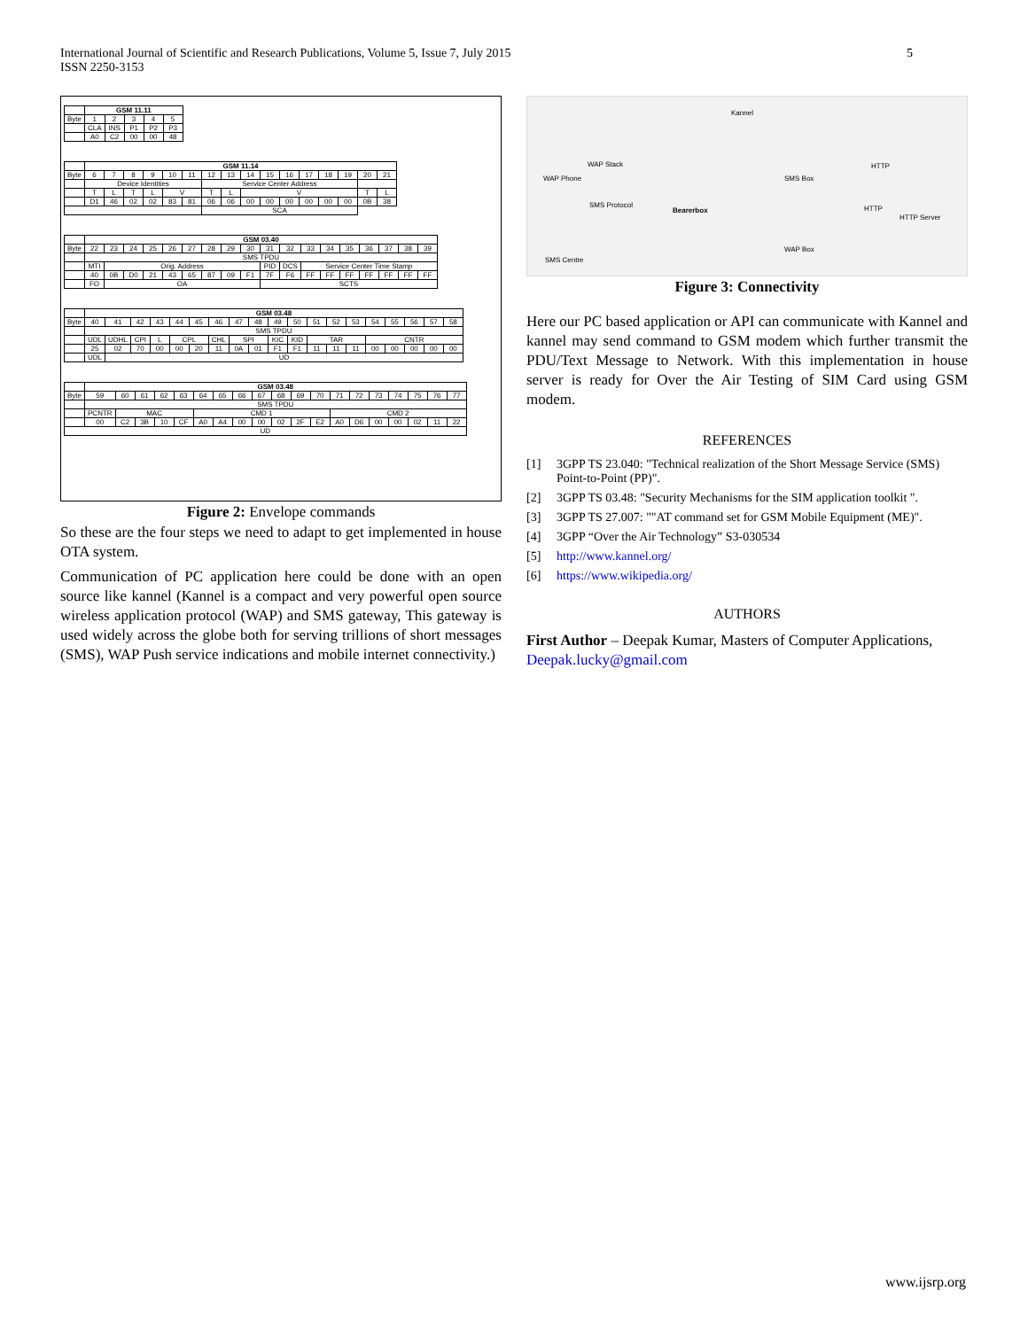International Journal of Scientific and Research Publications, Volume 5, Issue 7, July 2015
ISSN 2250-3153
5
| | GSM 11.11 | | | | |
| Byte | 1 | 2 | 3 | 4 | 5 |
| | CLA | INS | P1 | P2 | P3 |
| | A0 | C2 | 00 | 00 | 48 |
| | GSM 11.14 | | | | | | | | | | | | | | | |
| Byte | 6 | 7 | 8 | 9 | 10 | 11 | 12 | 13 | 14 | 15 | 16 | 17 | 18 | 19 | 20 | 21 |
| | Device Identities | | | | | | Service Center Address | | | | | | | | | |
| | T | L | T | L | V | | T | L | V | | | | | | T | L |
| | D1 | 46 | 02 | 02 | 83 | 81 | 06 | 06 | 00 | 00 | 00 | 00 | 00 | 00 | 0B | 38 |
| | | | | | | | SCA | | | | | | | | | |
| | GSM 03.40 | | | | | | | | | | | | | | | | | |
| Byte | 22 | 23 | 24 | 25 | 26 | 27 | 28 | 29 | 30 | 31 | 32 | 33 | 34 | 35 | 36 | 37 | 38 | 39 |
| | SMS TPDU | | | | | | | | | | | | | | | | | |
| | MTI | Orig. Address | | | | | | | | PID | DCS | Service Center Time Stamp | | | | | | |
| | 40 | 0B | D0 | 21 | 43 | 65 | 87 | 09 | F1 | 7F | F6 | FF | FF | FF | FF | FF | FF | FF |
| | FO | OA | | | | | | | | SCTS | | | | | | | | |
| | GSM 03.48 | | | | | | | | | | | | | | | | | | |
| Byte | 40 | 41 | 42 | 43 | 44 | 45 | 46 | 47 | 48 | 49 | 50 | 51 | 52 | 53 | 54 | 55 | 56 | 57 | 58 |
| | SMS TPDU | | | | | | | | | | | | | | | | | | |
| | UDL | UDHL | CPI | L | CPL | | CHL | SPI | | KIC | KID | TAR | | | CNTR | | | | |
| | 25 | 02 | 70 | 00 | 00 | 20 | 11 | 0A | 01 | F1 | F1 | 11 | 11 | 11 | 00 | 00 | 00 | 00 | 00 |
| | UDL | UD | | | | | | | | | | | | | | | | | |
| | GSM 03.48 | | | | | | | | | | | | | | | | | | |
| Byte | 59 | 60 | 61 | 62 | 63 | 64 | 65 | 66 | 67 | 68 | 69 | 70 | 71 | 72 | 73 | 74 | 75 | 76 | 77 |
| | SMS TPDU | | | | | | | | | | | | | | | | | | |
| | PCNTR | MAC | | | | CMD 1 | | | | | | | CMD 2 | | | | | | |
| | 00 | C2 | 3B | 10 | CF | A0 | A4 | 00 | 00 | 02 | 2F | E2 | A0 | D6 | 00 | 00 | 02 | 11 | 22 |
| UD | | | | | | | | | | | | | | | | | | | |
Figure 2: Envelope commands
So these are the four steps we need to adapt to get implemented in house OTA system.
Communication of PC application here could be done with an open source like kannel (Kannel is a compact and very powerful open source wireless application protocol (WAP) and SMS gateway, This gateway is used widely across the globe both for serving trillions of short messages (SMS), WAP Push service indications and mobile internet connectivity.)
Kannel
WAP Stack
WAP Phone SMS Box
SMS Protocol
Bearerbox
HTTP
HTTP
HTTP Server
WAP Box
SMS Centre
Figure 3: Connectivity
Here our PC based application or API can communicate with Kannel and kannel may send command to GSM modem which further transmit the PDU/Text Message to Network. With this implementation in house server is ready for Over the Air Testing of SIM Card using GSM modem.
REFERENCES
[1] 3GPP TS 23.040: "Technical realization of the Short Message Service (SMS) Point-to-Point (PP)".
[2] 3GPP TS 03.48: "Security Mechanisms for the SIM application toolkit ".
[3] 3GPP TS 27.007: ""AT command set for GSM Mobile Equipment (ME)".
[4] 3GPP “Over the Air Technology” S3-030534
[5] http://www.kannel.org/
[6] https://www.wikipedia.org/
AUTHORS
First Author – Deepak Kumar, Masters of Computer Applications, Deepak.lucky@gmail.com
www.ijsrp.org